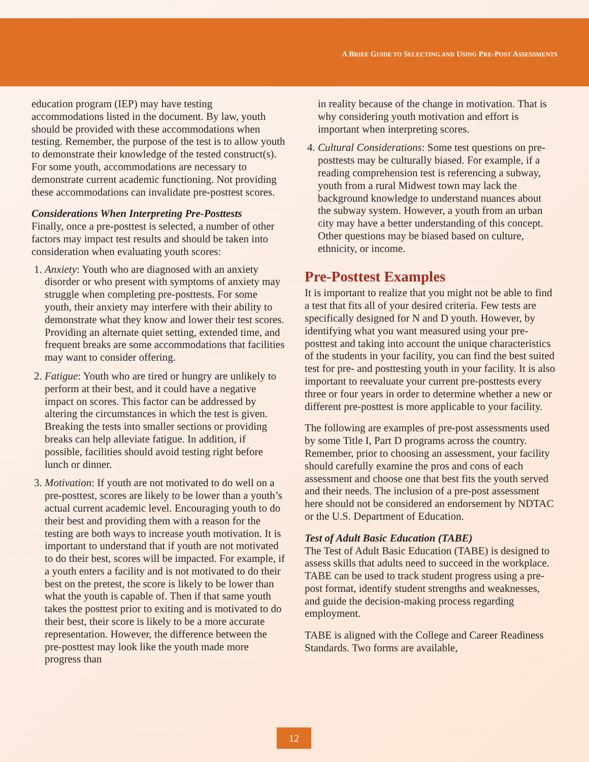A BRIEF GUIDE TO SELECTING AND USING PRE-POST ASSESSMENTS
education program (IEP) may have testing accommodations listed in the document. By law, youth should be provided with these accommodations when testing. Remember, the purpose of the test is to allow youth to demonstrate their knowledge of the tested construct(s). For some youth, accommodations are necessary to demonstrate current academic functioning. Not providing these accommodations can invalidate pre-posttest scores.
Considerations When Interpreting Pre-Posttests
Finally, once a pre-posttest is selected, a number of other factors may impact test results and should be taken into consideration when evaluating youth scores:
1. Anxiety: Youth who are diagnosed with an anxiety disorder or who present with symptoms of anxiety may struggle when completing pre-posttests. For some youth, their anxiety may interfere with their ability to demonstrate what they know and lower their test scores. Providing an alternate quiet setting, extended time, and frequent breaks are some accommodations that facilities may want to consider offering.
2. Fatigue: Youth who are tired or hungry are unlikely to perform at their best, and it could have a negative impact on scores. This factor can be addressed by altering the circumstances in which the test is given. Breaking the tests into smaller sections or providing breaks can help alleviate fatigue. In addition, if possible, facilities should avoid testing right before lunch or dinner.
3. Motivation: If youth are not motivated to do well on a pre-posttest, scores are likely to be lower than a youth’s actual current academic level. Encouraging youth to do their best and providing them with a reason for the testing are both ways to increase youth motivation. It is important to understand that if youth are not motivated to do their best, scores will be impacted. For example, if a youth enters a facility and is not motivated to do their best on the pretest, the score is likely to be lower than what the youth is capable of. Then if that same youth takes the posttest prior to exiting and is motivated to do their best, their score is likely to be a more accurate representation. However, the difference between the pre-posttest may look like the youth made more progress than
in reality because of the change in motivation. That is why considering youth motivation and effort is important when interpreting scores.
4. Cultural Considerations: Some test questions on pre-posttests may be culturally biased. For example, if a reading comprehension test is referencing a subway, youth from a rural Midwest town may lack the background knowledge to understand nuances about the subway system. However, a youth from an urban city may have a better understanding of this concept. Other questions may be biased based on culture, ethnicity, or income.
Pre-Posttest Examples
It is important to realize that you might not be able to find a test that fits all of your desired criteria. Few tests are specifically designed for N and D youth. However, by identifying what you want measured using your pre-posttest and taking into account the unique characteristics of the students in your facility, you can find the best suited test for pre- and posttesting youth in your facility. It is also important to reevaluate your current pre-posttests every three or four years in order to determine whether a new or different pre-posttest is more applicable to your facility.
The following are examples of pre-post assessments used by some Title I, Part D programs across the country. Remember, prior to choosing an assessment, your facility should carefully examine the pros and cons of each assessment and choose one that best fits the youth served and their needs. The inclusion of a pre-post assessment here should not be considered an endorsement by NDTAC or the U.S. Department of Education.
Test of Adult Basic Education (TABE)
The Test of Adult Basic Education (TABE) is designed to assess skills that adults need to succeed in the workplace. TABE can be used to track student progress using a pre-post format, identify student strengths and weaknesses, and guide the decision-making process regarding employment.
TABE is aligned with the College and Career Readiness Standards. Two forms are available,
12